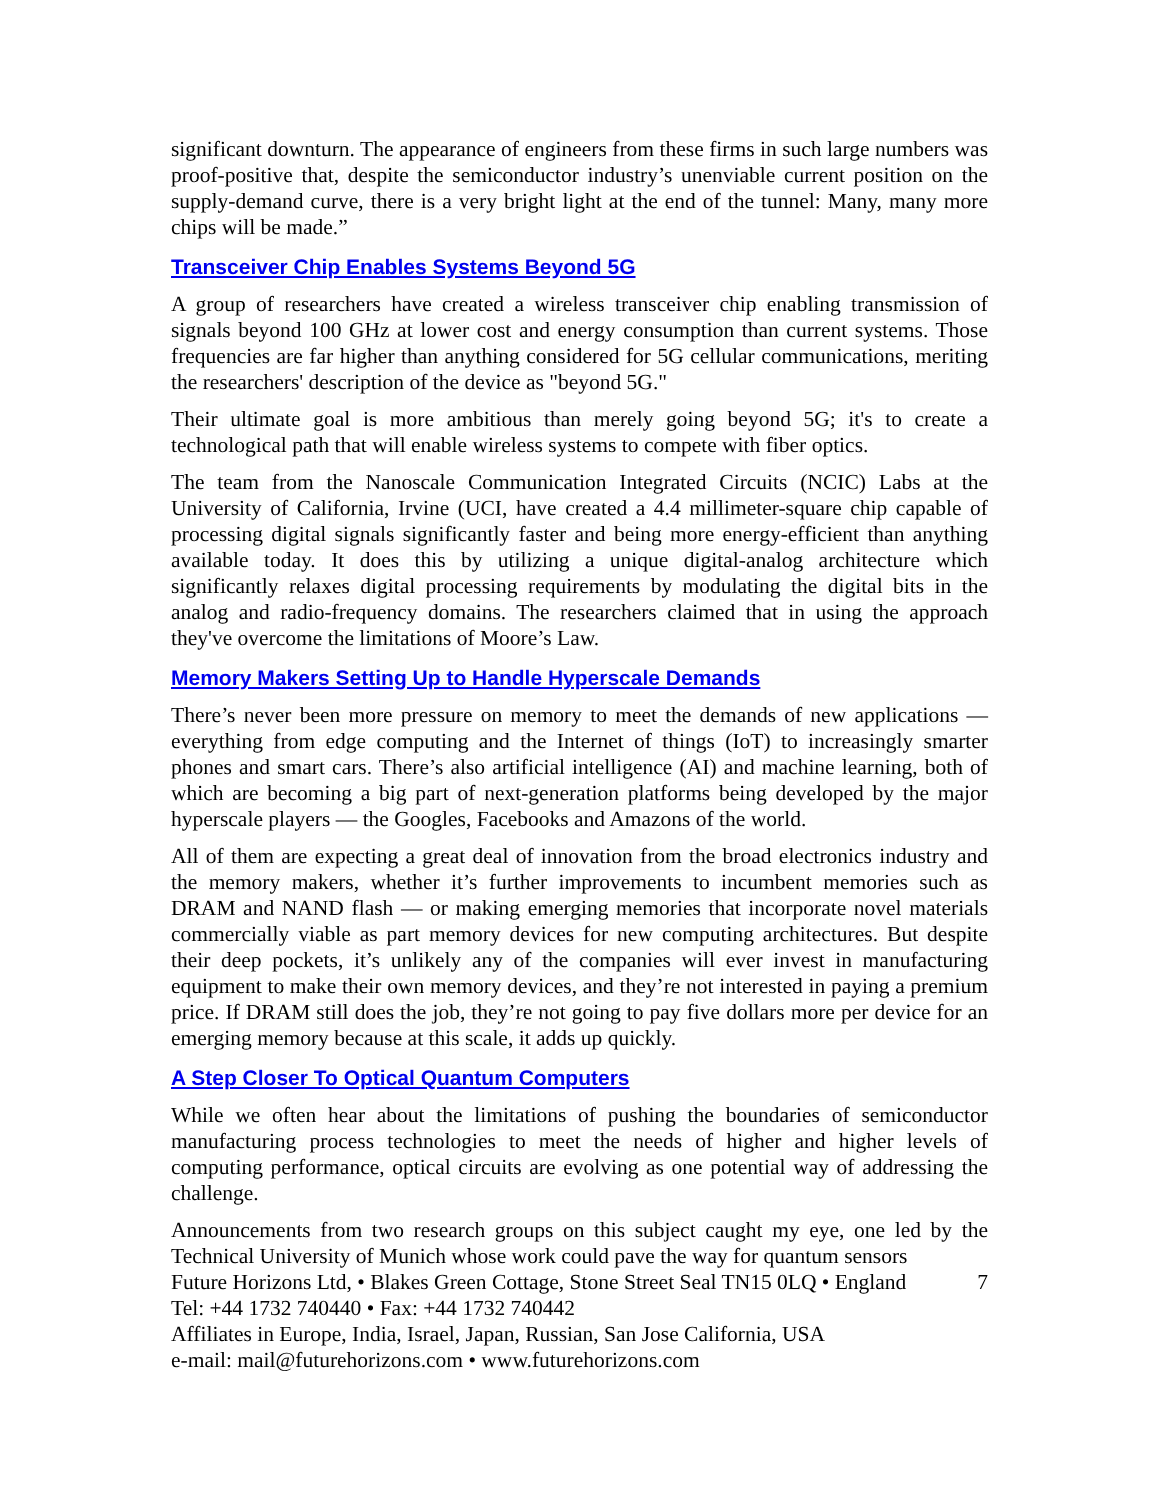significant downturn. The appearance of engineers from these firms in such large numbers was proof-positive that, despite the semiconductor industry’s unenviable current position on the supply-demand curve, there is a very bright light at the end of the tunnel: Many, many more chips will be made.”
Transceiver Chip Enables Systems Beyond 5G
A group of researchers have created a wireless transceiver chip enabling transmission of signals beyond 100 GHz at lower cost and energy consumption than current systems. Those frequencies are far higher than anything considered for 5G cellular communications, meriting the researchers' description of the device as "beyond 5G."
Their ultimate goal is more ambitious than merely going beyond 5G; it's to create a technological path that will enable wireless systems to compete with fiber optics.
The team from the Nanoscale Communication Integrated Circuits (NCIC) Labs at the University of California, Irvine (UCI, have created a 4.4 millimeter-square chip capable of processing digital signals significantly faster and being more energy-efficient than anything available today. It does this by utilizing a unique digital-analog architecture which significantly relaxes digital processing requirements by modulating the digital bits in the analog and radio-frequency domains. The researchers claimed that in using the approach they've overcome the limitations of Moore’s Law.
Memory Makers Setting Up to Handle Hyperscale Demands
There’s never been more pressure on memory to meet the demands of new applications — everything from edge computing and the Internet of things (IoT) to increasingly smarter phones and smart cars. There’s also artificial intelligence (AI) and machine learning, both of which are becoming a big part of next-generation platforms being developed by the major hyperscale players — the Googles, Facebooks and Amazons of the world.
All of them are expecting a great deal of innovation from the broad electronics industry and the memory makers, whether it’s further improvements to incumbent memories such as DRAM and NAND flash — or making emerging memories that incorporate novel materials commercially viable as part memory devices for new computing architectures. But despite their deep pockets, it’s unlikely any of the companies will ever invest in manufacturing equipment to make their own memory devices, and they’re not interested in paying a premium price. If DRAM still does the job, they’re not going to pay five dollars more per device for an emerging memory because at this scale, it adds up quickly.
A Step Closer To Optical Quantum Computers
While we often hear about the limitations of pushing the boundaries of semiconductor manufacturing process technologies to meet the needs of higher and higher levels of computing performance, optical circuits are evolving as one potential way of addressing the challenge.
Announcements from two research groups on this subject caught my eye, one led by the Technical University of Munich whose work could pave the way for quantum sensors
Future Horizons Ltd, • Blakes Green Cottage, Stone Street Seal TN15 0LQ • England
7
Tel: +44 1732 740440 • Fax: +44 1732 740442
Affiliates in Europe, India, Israel, Japan, Russian, San Jose California, USA
e-mail: mail@futurehorizons.com • www.futurehorizons.com